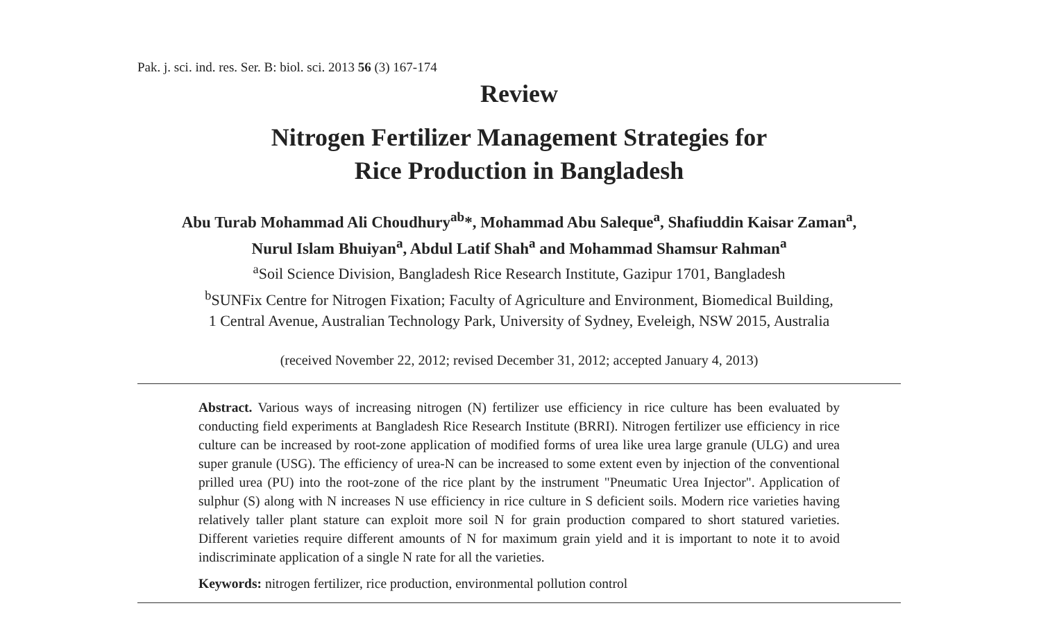Pak. j. sci. ind. res. Ser. B: biol. sci. 2013 56 (3) 167-174
Review
Nitrogen Fertilizer Management Strategies for
Rice Production in Bangladesh
Abu Turab Mohammad Ali Choudhury<sup>ab</sup>*, Mohammad Abu Saleque<sup>a</sup>, Shafiuddin Kaisar Zaman<sup>a</sup>,
Nurul Islam Bhuiyan<sup>a</sup>, Abdul Latif Shah<sup>a</sup> and Mohammad Shamsur Rahman<sup>a</sup>
<sup>a</sup> Soil Science Division, Bangladesh Rice Research Institute, Gazipur 1701, Bangladesh
<sup>b</sup> SUNFix Centre for Nitrogen Fixation; Faculty of Agriculture and Environment, Biomedical Building,
1 Central Avenue, Australian Technology Park, University of Sydney, Eveleigh, NSW 2015, Australia
(received November 22, 2012; revised December 31, 2012; accepted January 4, 2013)
Abstract. Various ways of increasing nitrogen (N) fertilizer use efficiency in rice culture has been evaluated by conducting field experiments at Bangladesh Rice Research Institute (BRRI). Nitrogen fertilizer use efficiency in rice culture can be increased by root-zone application of modified forms of urea like urea large granule (ULG) and urea super granule (USG). The efficiency of urea-N can be increased to some extent even by injection of the conventional prilled urea (PU) into the root-zone of the rice plant by the instrument "Pneumatic Urea Injector". Application of sulphur (S) along with N increases N use efficiency in rice culture in S deficient soils. Modern rice varieties having relatively taller plant stature can exploit more soil N for grain production compared to short statured varieties. Different varieties require different amounts of N for maximum grain yield and it is important to note it to avoid indiscriminate application of a single N rate for all the varieties.
Keywords: nitrogen fertilizer, rice production, environmental pollution control